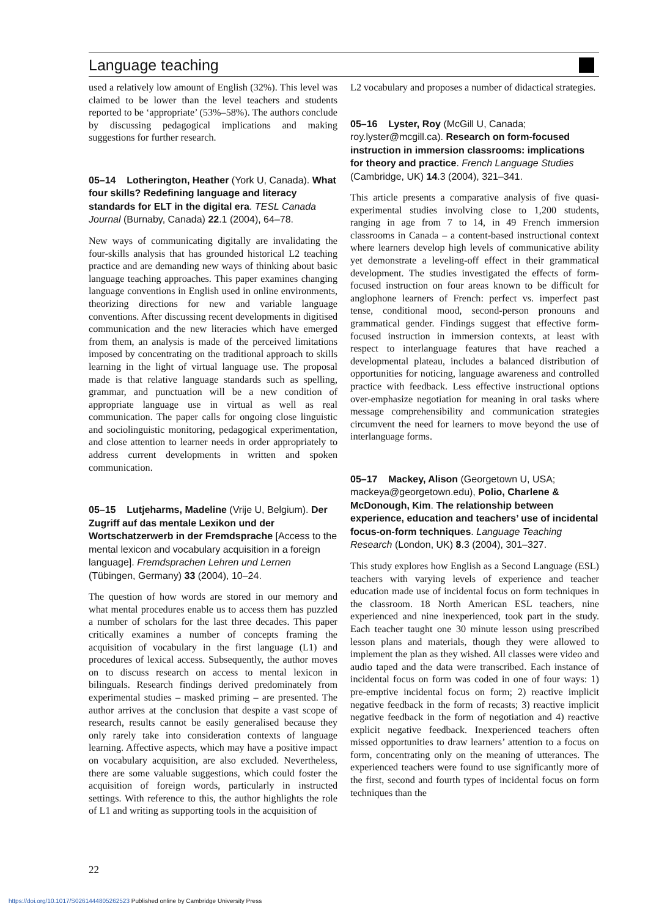Language teaching
used a relatively low amount of English (32%). This level was claimed to be lower than the level teachers and students reported to be ‘appropriate’ (53%–58%). The authors conclude by discussing pedagogical implications and making suggestions for further research.
05–14 Lotherington, Heather (York U, Canada). What four skills? Redefining language and literacy standards for ELT in the digital era. TESL Canada Journal (Burnaby, Canada) 22.1 (2004), 64–78.
New ways of communicating digitally are invalidating the four-skills analysis that has grounded historical L2 teaching practice and are demanding new ways of thinking about basic language teaching approaches. This paper examines changing language conventions in English used in online environments, theorizing directions for new and variable language conventions. After discussing recent developments in digitised communication and the new literacies which have emerged from them, an analysis is made of the perceived limitations imposed by concentrating on the traditional approach to skills learning in the light of virtual language use. The proposal made is that relative language standards such as spelling, grammar, and punctuation will be a new condition of appropriate language use in virtual as well as real communication. The paper calls for ongoing close linguistic and sociolinguistic monitoring, pedagogical experimentation, and close attention to learner needs in order appropriately to address current developments in written and spoken communication.
05–15 Lutjeharms, Madeline (Vrije U, Belgium). Der Zugriff auf das mentale Lexikon und der Wortschatzerwerb in der Fremdsprache [Access to the mental lexicon and vocabulary acquisition in a foreign language]. Fremdsprachen Lehren und Lernen (Tübingen, Germany) 33 (2004), 10–24.
The question of how words are stored in our memory and what mental procedures enable us to access them has puzzled a number of scholars for the last three decades. This paper critically examines a number of concepts framing the acquisition of vocabulary in the first language (L1) and procedures of lexical access. Subsequently, the author moves on to discuss research on access to mental lexicon in bilinguals. Research findings derived predominately from experimental studies – masked priming – are presented. The author arrives at the conclusion that despite a vast scope of research, results cannot be easily generalised because they only rarely take into consideration contexts of language learning. Affective aspects, which may have a positive impact on vocabulary acquisition, are also excluded. Nevertheless, there are some valuable suggestions, which could foster the acquisition of foreign words, particularly in instructed settings. With reference to this, the author highlights the role of L1 and writing as supporting tools in the acquisition of
L2 vocabulary and proposes a number of didactical strategies.
05–16 Lyster, Roy (McGill U, Canada; roy.lyster@mcgill.ca). Research on form-focused instruction in immersion classrooms: implications for theory and practice. French Language Studies (Cambridge, UK) 14.3 (2004), 321–341.
This article presents a comparative analysis of five quasi-experimental studies involving close to 1,200 students, ranging in age from 7 to 14, in 49 French immersion classrooms in Canada – a content-based instructional context where learners develop high levels of communicative ability yet demonstrate a leveling-off effect in their grammatical development. The studies investigated the effects of form-focused instruction on four areas known to be difficult for anglophone learners of French: perfect vs. imperfect past tense, conditional mood, second-person pronouns and grammatical gender. Findings suggest that effective form-focused instruction in immersion contexts, at least with respect to interlanguage features that have reached a developmental plateau, includes a balanced distribution of opportunities for noticing, language awareness and controlled practice with feedback. Less effective instructional options over-emphasize negotiation for meaning in oral tasks where message comprehensibility and communication strategies circumvent the need for learners to move beyond the use of interlanguage forms.
05–17 Mackey, Alison (Georgetown U, USA; mackeya@georgetown.edu), Polio, Charlene & McDonough, Kim. The relationship between experience, education and teachers’ use of incidental focus-on-form techniques. Language Teaching Research (London, UK) 8.3 (2004), 301–327.
This study explores how English as a Second Language (ESL) teachers with varying levels of experience and teacher education made use of incidental focus on form techniques in the classroom. 18 North American ESL teachers, nine experienced and nine inexperienced, took part in the study. Each teacher taught one 30 minute lesson using prescribed lesson plans and materials, though they were allowed to implement the plan as they wished. All classes were video and audio taped and the data were transcribed. Each instance of incidental focus on form was coded in one of four ways: 1) pre-emptive incidental focus on form; 2) reactive implicit negative feedback in the form of recasts; 3) reactive implicit negative feedback in the form of negotiation and 4) reactive explicit negative feedback. Inexperienced teachers often missed opportunities to draw learners’ attention to a focus on form, concentrating only on the meaning of utterances. The experienced teachers were found to use significantly more of the first, second and fourth types of incidental focus on form techniques than the
22
https://doi.org/10.1017/S0261444805262523 Published online by Cambridge University Press